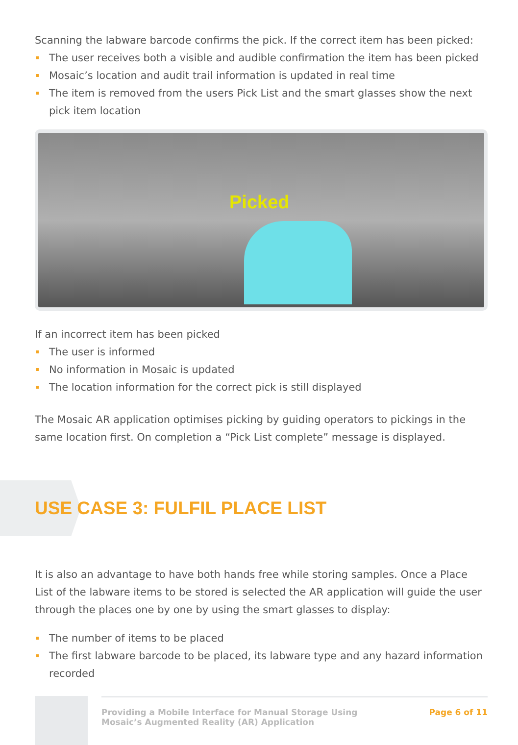Scanning the labware barcode confirms the pick. If the correct item has been picked:
The user receives both a visible and audible confirmation the item has been picked
Mosaic’s location and audit trail information is updated in real time
The item is removed from the users Pick List and the smart glasses show the next pick item location
Picked
If an incorrect item has been picked
The user is informed
No information in Mosaic is updated
The location information for the correct pick is still displayed
The Mosaic AR application optimises picking by guiding operators to pickings in the same location first. On completion a “Pick List complete” message is displayed.
USE CASE 3: FULFIL PLACE LIST
It is also an advantage to have both hands free while storing samples. Once a Place List of the labware items to be stored is selected the AR application will guide the user through the places one by one by using the smart glasses to display:
The number of items to be placed
The first labware barcode to be placed, its labware type and any hazard information recorded
Providing a Mobile Interface for Manual Storage Using
Mosaic’s Augmented Reality (AR) Application
Page 6 of 11